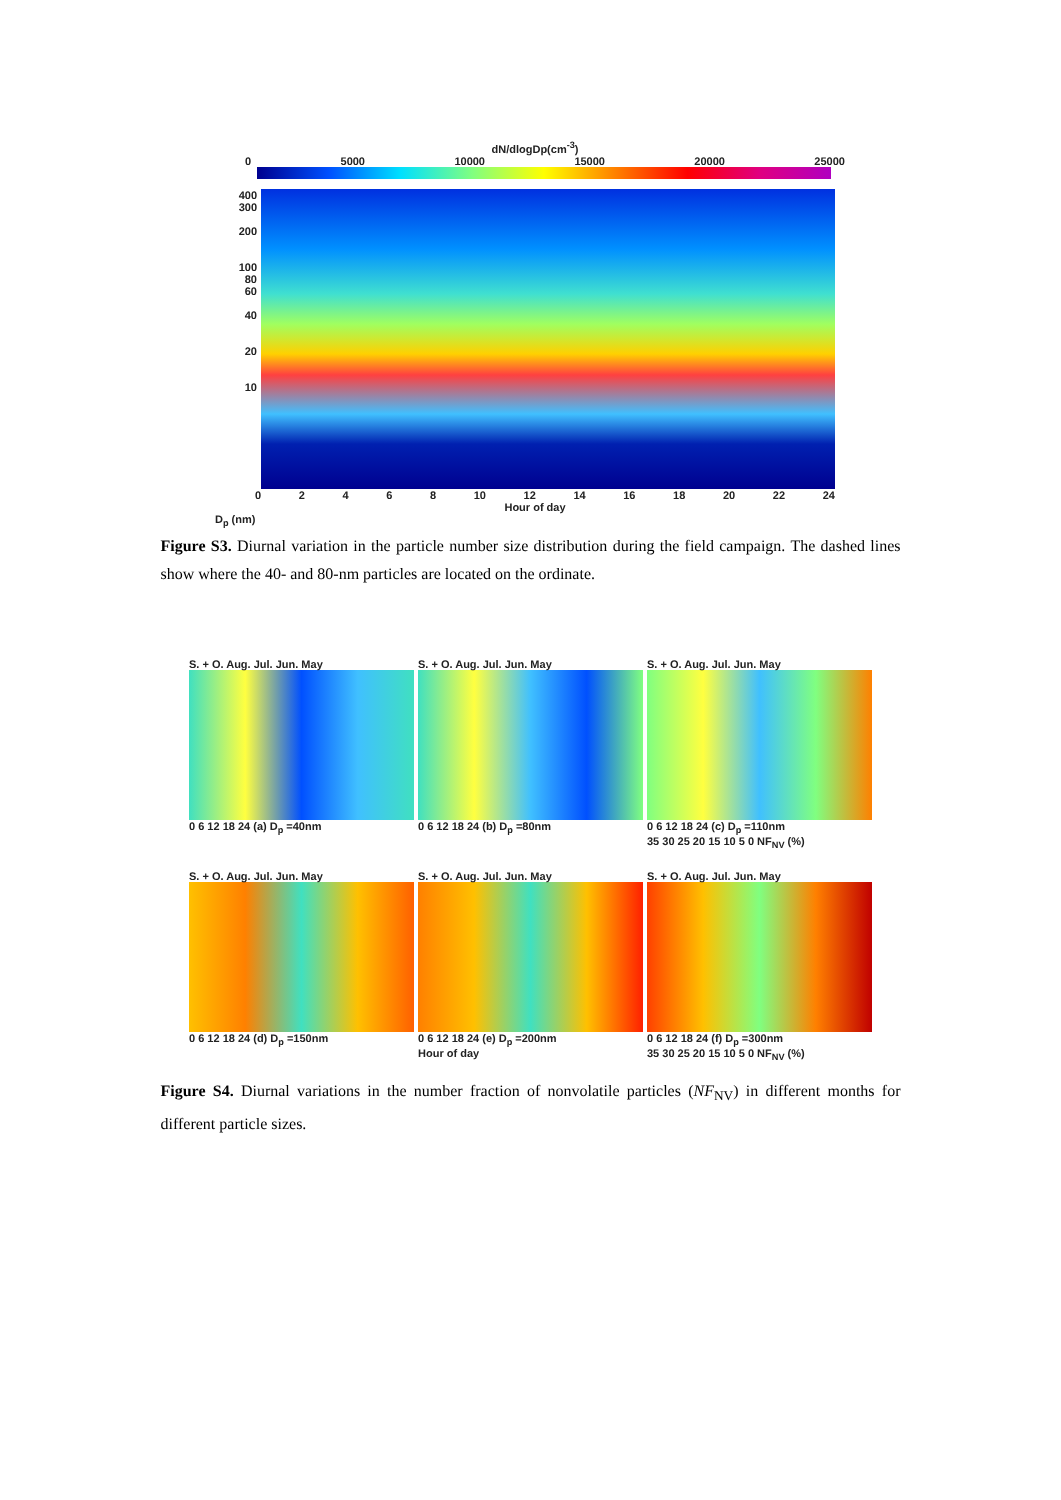dN/dlogDp(cm<sup>-3</sup>)
0 5000 10000 15000 20000 25000
400
300
200
100
80
60
40
20
10
0 2 4 6 8 10 12 14 16 18 20 22 24
Hour of day
D<sub>p</sub> (nm)
Figure S3. Diurnal variation in the particle number size distribution during the field campaign. The dashed lines show where the 40- and 80-nm particles are located on the ordinate.
S. + O. Aug. Jul. Jun. May
0 6 12 18 24 (a) D<sub>p</sub> =40nm
S. + O. Aug. Jul. Jun. May
0 6 12 18 24 (b) D<sub>p</sub> =80nm
S. + O. Aug. Jul. Jun. May
0 6 12 18 24 (c) D<sub>p</sub> =110nm
35 30 25 20 15 10 5 0 NF<sub>NV</sub> (%)
S. + O. Aug. Jul. Jun. May
0 6 12 18 24 (d) D<sub>p</sub> =150nm
S. + O. Aug. Jul. Jun. May
0 6 12 18 24 (e) D<sub>p</sub> =200nm
Hour of day
S. + O. Aug. Jul. Jun. May
0 6 12 18 24 (f) D<sub>p</sub> =300nm
35 30 25 20 15 10 5 0 NF<sub>NV</sub> (%)
Figure S4. Diurnal variations in the number fraction of nonvolatile particles (NF<sub>NV</sub>) in different months for different particle sizes.